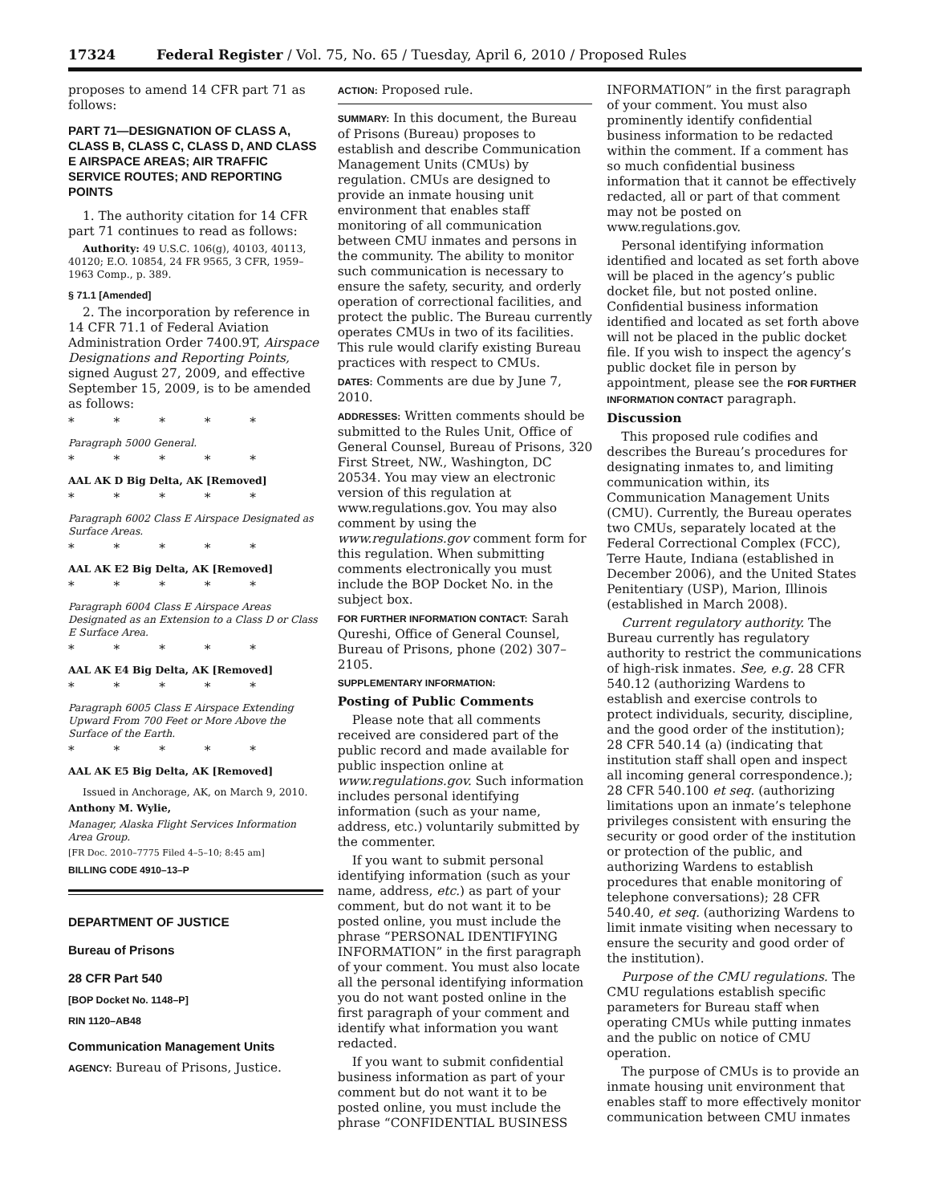17324 Federal Register / Vol. 75, No. 65 / Tuesday, April 6, 2010 / Proposed Rules
proposes to amend 14 CFR part 71 as follows:
PART 71—DESIGNATION OF CLASS A, CLASS B, CLASS C, CLASS D, AND CLASS E AIRSPACE AREAS; AIR TRAFFIC SERVICE ROUTES; AND REPORTING POINTS
1. The authority citation for 14 CFR part 71 continues to read as follows:
Authority: 49 U.S.C. 106(g), 40103, 40113, 40120; E.O. 10854, 24 FR 9565, 3 CFR, 1959–1963 Comp., p. 389.
§ 71.1 [Amended]
2. The incorporation by reference in 14 CFR 71.1 of Federal Aviation Administration Order 7400.9T, Airspace Designations and Reporting Points, signed August 27, 2009, and effective September 15, 2009, is to be amended as follows:
* * * * *
Paragraph 5000 General.
* * * * *
AAL AK D Big Delta, AK [Removed]
* * * * *
Paragraph 6002 Class E Airspace Designated as Surface Areas.
* * * * *
AAL AK E2 Big Delta, AK [Removed]
* * * * *
Paragraph 6004 Class E Airspace Areas Designated as an Extension to a Class D or Class E Surface Area.
* * * * *
AAL AK E4 Big Delta, AK [Removed]
* * * * *
Paragraph 6005 Class E Airspace Extending Upward From 700 Feet or More Above the Surface of the Earth.
* * * * *
AAL AK E5 Big Delta, AK [Removed]
Issued in Anchorage, AK, on March 9, 2010.
Anthony M. Wylie,
Manager, Alaska Flight Services Information Area Group.
[FR Doc. 2010–7775 Filed 4–5–10; 8:45 am]
BILLING CODE 4910–13–P
DEPARTMENT OF JUSTICE
Bureau of Prisons
28 CFR Part 540
[BOP Docket No. 1148–P]
RIN 1120–AB48
Communication Management Units
AGENCY: Bureau of Prisons, Justice.
ACTION: Proposed rule.
SUMMARY: In this document, the Bureau of Prisons (Bureau) proposes to establish and describe Communication Management Units (CMUs) by regulation. CMUs are designed to provide an inmate housing unit environment that enables staff monitoring of all communication between CMU inmates and persons in the community. The ability to monitor such communication is necessary to ensure the safety, security, and orderly operation of correctional facilities, and protect the public. The Bureau currently operates CMUs in two of its facilities. This rule would clarify existing Bureau practices with respect to CMUs.
DATES: Comments are due by June 7, 2010.
ADDRESSES: Written comments should be submitted to the Rules Unit, Office of General Counsel, Bureau of Prisons, 320 First Street, NW., Washington, DC 20534. You may view an electronic version of this regulation at www.regulations.gov. You may also comment by using the www.regulations.gov comment form for this regulation. When submitting comments electronically you must include the BOP Docket No. in the subject box.
FOR FURTHER INFORMATION CONTACT: Sarah Qureshi, Office of General Counsel, Bureau of Prisons, phone (202) 307–2105.
SUPPLEMENTARY INFORMATION:
Posting of Public Comments
Please note that all comments received are considered part of the public record and made available for public inspection online at www.regulations.gov. Such information includes personal identifying information (such as your name, address, etc.) voluntarily submitted by the commenter.
If you want to submit personal identifying information (such as your name, address, etc.) as part of your comment, but do not want it to be posted online, you must include the phrase “PERSONAL IDENTIFYING INFORMATION” in the first paragraph of your comment. You must also locate all the personal identifying information you do not want posted online in the first paragraph of your comment and identify what information you want redacted.
If you want to submit confidential business information as part of your comment but do not want it to be posted online, you must include the phrase “CONFIDENTIAL BUSINESS
INFORMATION” in the first paragraph of your comment. You must also prominently identify confidential business information to be redacted within the comment. If a comment has so much confidential business information that it cannot be effectively redacted, all or part of that comment may not be posted on www.regulations.gov.
Personal identifying information identified and located as set forth above will be placed in the agency’s public docket file, but not posted online. Confidential business information identified and located as set forth above will not be placed in the public docket file. If you wish to inspect the agency’s public docket file in person by appointment, please see the FOR FURTHER INFORMATION CONTACT paragraph.
Discussion
This proposed rule codifies and describes the Bureau’s procedures for designating inmates to, and limiting communication within, its Communication Management Units (CMU). Currently, the Bureau operates two CMUs, separately located at the Federal Correctional Complex (FCC), Terre Haute, Indiana (established in December 2006), and the United States Penitentiary (USP), Marion, Illinois (established in March 2008).
Current regulatory authority. The Bureau currently has regulatory authority to restrict the communications of high-risk inmates. See, e.g. 28 CFR 540.12 (authorizing Wardens to establish and exercise controls to protect individuals, security, discipline, and the good order of the institution); 28 CFR 540.14 (a) (indicating that institution staff shall open and inspect all incoming general correspondence.); 28 CFR 540.100 et seq. (authorizing limitations upon an inmate’s telephone privileges consistent with ensuring the security or good order of the institution or protection of the public, and authorizing Wardens to establish procedures that enable monitoring of telephone conversations); 28 CFR 540.40, et seq. (authorizing Wardens to limit inmate visiting when necessary to ensure the security and good order of the institution).
Purpose of the CMU regulations. The CMU regulations establish specific parameters for Bureau staff when operating CMUs while putting inmates and the public on notice of CMU operation.
The purpose of CMUs is to provide an inmate housing unit environment that enables staff to more effectively monitor communication between CMU inmates